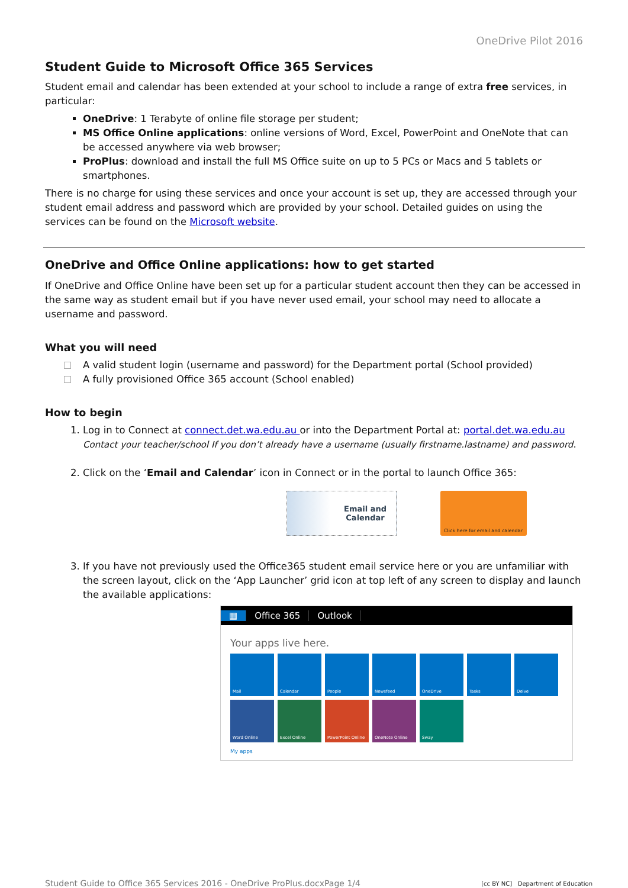OneDrive Pilot 2016
Student Guide to Microsoft Office 365 Services
Student email and calendar has been extended at your school to include a range of extra free services, in particular:
OneDrive: 1 Terabyte of online file storage per student;
MS Office Online applications: online versions of Word, Excel, PowerPoint and OneNote that can be accessed anywhere via web browser;
ProPlus: download and install the full MS Office suite on up to 5 PCs or Macs and 5 tablets or smartphones.
There is no charge for using these services and once your account is set up, they are accessed through your student email address and password which are provided by your school. Detailed guides on using the services can be found on the Microsoft website.
OneDrive and Office Online applications: how to get started
If OneDrive and Office Online have been set up for a particular student account then they can be accessed in the same way as student email but if you have never used email, your school may need to allocate a username and password.
What you will need
A valid student login (username and password) for the Department portal (School provided)
A fully provisioned Office 365 account (School enabled)
How to begin
1. Log in to Connect at connect.det.wa.edu.au or into the Department Portal at: portal.det.wa.edu.au
Contact your teacher/school If you don’t already have a username (usually firstname.lastname) and password.
2. Click on the ‘Email and Calendar’ icon in Connect or in the portal to launch Office 365:
Email and
Calendar
Click here for email and calendar
3. If you have not previously used the Office365 student email service here or you are unfamiliar with the screen layout, click on the ‘App Launcher’ grid icon at top left of any screen to display and launch the available applications:
▦ Office 365 Outlook
Your apps live here.
Mail
Calendar
People
Newsfeed
OneDrive
Tasks
Delve
Word Online
Excel Online
PowerPoint Online
OneNote Online
Sway
My apps
Student Guide to Office 365 Services 2016 - OneDrive ProPlus.docxPage 1/4 [cc BY NC] Department of Education